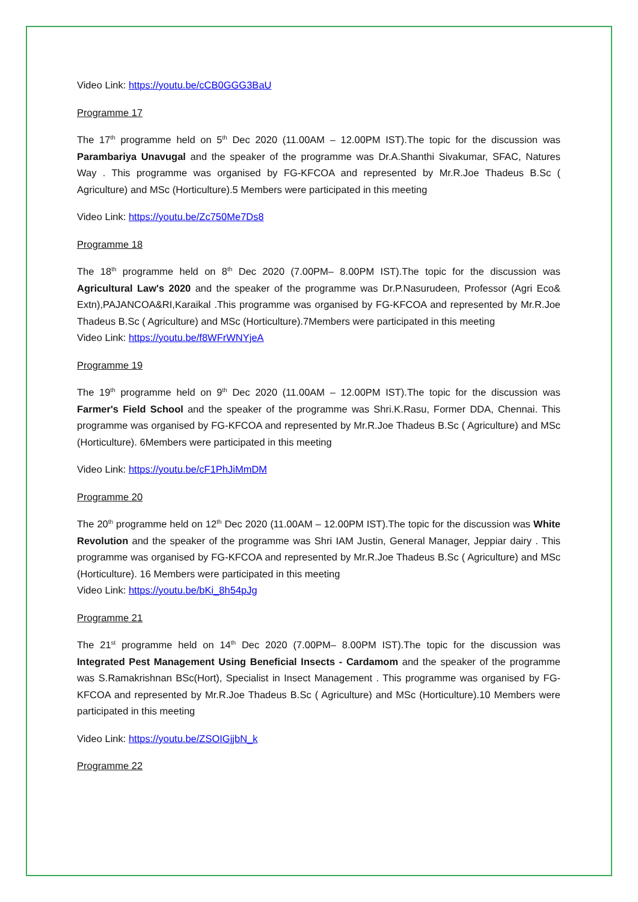Video Link: https://youtu.be/cCB0GGG3BaU
Programme 17
The 17<sup>th</sup> programme held on 5<sup>th</sup> Dec 2020 (11.00AM – 12.00PM IST).The topic for the discussion was Parambariya Unavugal and the speaker of the programme was Dr.A.Shanthi Sivakumar, SFAC, Natures Way . This programme was organised by FG-KFCOA and represented by Mr.R.Joe Thadeus B.Sc ( Agriculture) and MSc (Horticulture).5 Members were participated in this meeting
Video Link: https://youtu.be/Zc750Me7Ds8
Programme 18
The 18<sup>th</sup> programme held on 8<sup>th</sup> Dec 2020 (7.00PM– 8.00PM IST).The topic for the discussion was Agricultural Law's 2020 and the speaker of the programme was Dr.P.Nasurudeen, Professor (Agri Eco& Extn),PAJANCOA&RI,Karaikal .This programme was organised by FG-KFCOA and represented by Mr.R.Joe Thadeus B.Sc ( Agriculture) and MSc (Horticulture).7Members were participated in this meeting
Video Link: https://youtu.be/f8WFrWNYjeA
Programme 19
The 19<sup>th</sup> programme held on 9<sup>th</sup> Dec 2020 (11.00AM – 12.00PM IST).The topic for the discussion was Farmer's Field School and the speaker of the programme was Shri.K.Rasu, Former DDA, Chennai. This programme was organised by FG-KFCOA and represented by Mr.R.Joe Thadeus B.Sc ( Agriculture) and MSc (Horticulture). 6Members were participated in this meeting
Video Link: https://youtu.be/cF1PhJiMmDM
Programme 20
The 20<sup>th</sup> programme held on 12<sup>th</sup> Dec 2020 (11.00AM – 12.00PM IST).The topic for the discussion was White Revolution and the speaker of the programme was Shri IAM Justin, General Manager, Jeppiar dairy . This programme was organised by FG-KFCOA and represented by Mr.R.Joe Thadeus B.Sc ( Agriculture) and MSc (Horticulture). 16 Members were participated in this meeting
Video Link: https://youtu.be/bKi_8h54pJg
Programme 21
The 21<sup>st</sup> programme held on 14<sup>th</sup> Dec 2020 (7.00PM– 8.00PM IST).The topic for the discussion was Integrated Pest Management Using Beneficial Insects - Cardamom and the speaker of the programme was S.Ramakrishnan BSc(Hort), Specialist in Insect Management . This programme was organised by FG-KFCOA and represented by Mr.R.Joe Thadeus B.Sc ( Agriculture) and MSc (Horticulture).10 Members were participated in this meeting
Video Link: https://youtu.be/ZSOIGjjbN_k
Programme 22